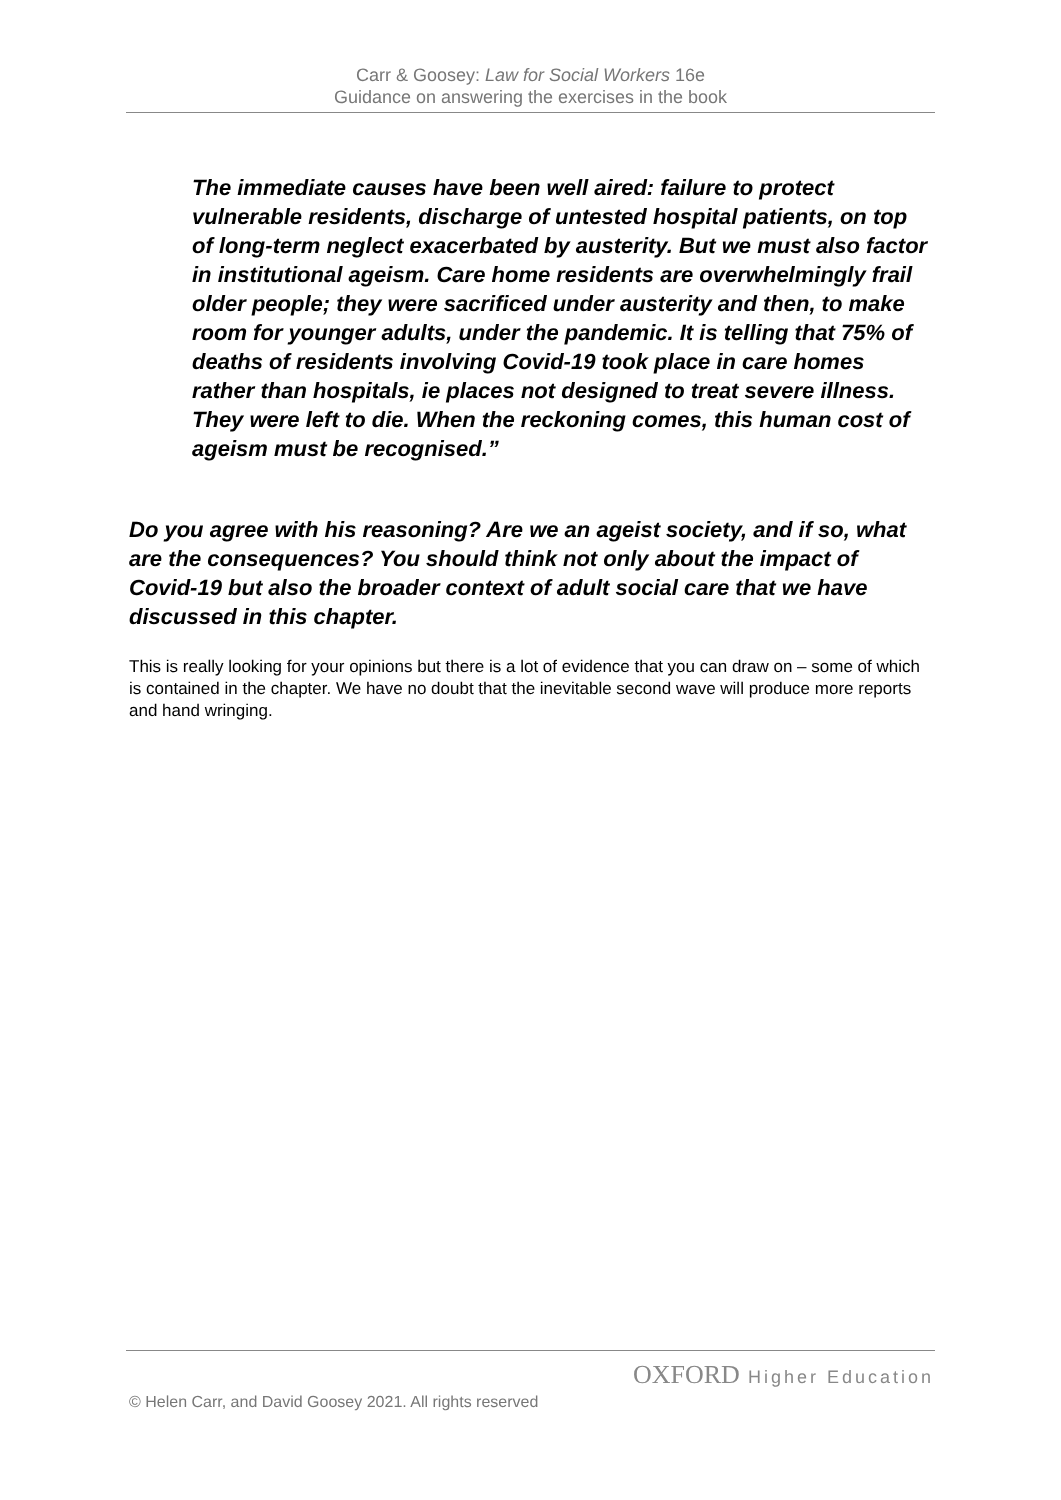Carr & Goosey: Law for Social Workers 16e
Guidance on answering the exercises in the book
The immediate causes have been well aired: failure to protect vulnerable residents, discharge of untested hospital patients, on top of long-term neglect exacerbated by austerity. But we must also factor in institutional ageism. Care home residents are overwhelmingly frail older people; they were sacrificed under austerity and then, to make room for younger adults, under the pandemic. It is telling that 75% of deaths of residents involving Covid-19 took place in care homes rather than hospitals, ie places not designed to treat severe illness. They were left to die. When the reckoning comes, this human cost of ageism must be recognised.”
Do you agree with his reasoning? Are we an ageist society, and if so, what are the consequences? You should think not only about the impact of Covid-19 but also the broader context of adult social care that we have discussed in this chapter.
This is really looking for your opinions but there is a lot of evidence that you can draw on – some of which is contained in the chapter. We have no doubt that the inevitable second wave will produce more reports and hand wringing.
OXFORD Higher Education
© Helen Carr, and David Goosey 2021. All rights reserved